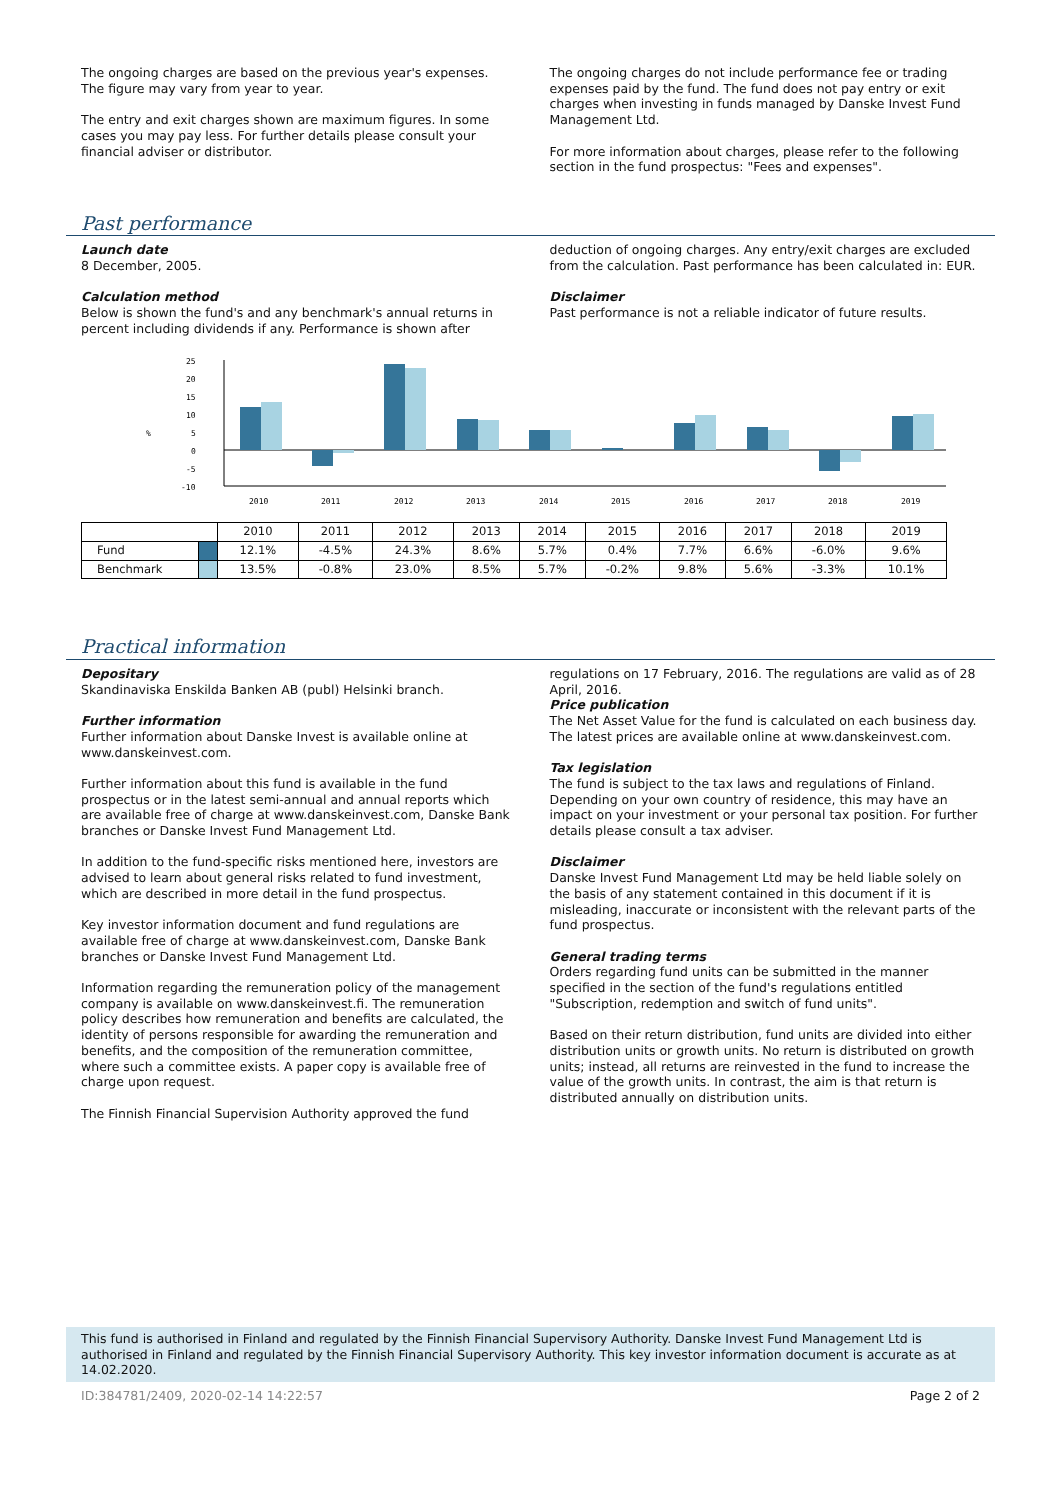The ongoing charges are based on the previous year's expenses. The figure may vary from year to year.
The entry and exit charges shown are maximum figures. In some cases you may pay less. For further details please consult your financial adviser or distributor.
The ongoing charges do not include performance fee or trading expenses paid by the fund. The fund does not pay entry or exit charges when investing in funds managed by Danske Invest Fund Management Ltd.
For more information about charges, please refer to the following section in the fund prospectus: "Fees and expenses".
Past performance
Launch date
8 December, 2005.
Calculation method
Below is shown the fund's and any benchmark's annual returns in percent including dividends if any. Performance is shown after
deduction of ongoing charges. Any entry/exit charges are excluded from the calculation. Past performance has been calculated in: EUR.
Disclaimer
Past performance is not a reliable indicator of future results.
25
20
15
10
5
%
0
-5
-10
2010
2011
2012
2013
2014
2015
2016
2017
2018
2019
| | | 2010 | 2011 | 2012 | 2013 | 2014 | 2015 | 2016 | 2017 | 2018 | 2019 |
| Fund | | 12.1% | -4.5% | 24.3% | 8.6% | 5.7% | 0.4% | 7.7% | 6.6% | -6.0% | 9.6% |
| Benchmark | | 13.5% | -0.8% | 23.0% | 8.5% | 5.7% | -0.2% | 9.8% | 5.6% | -3.3% | 10.1% |
Practical information
Depositary
Skandinaviska Enskilda Banken AB (publ) Helsinki branch.
Further information
Further information about Danske Invest is available online at www.danskeinvest.com.
Further information about this fund is available in the fund prospectus or in the latest semi-annual and annual reports which are available free of charge at www.danskeinvest.com, Danske Bank branches or Danske Invest Fund Management Ltd.
In addition to the fund-specific risks mentioned here, investors are advised to learn about general risks related to fund investment, which are described in more detail in the fund prospectus.
Key investor information document and fund regulations are available free of charge at www.danskeinvest.com, Danske Bank branches or Danske Invest Fund Management Ltd.
Information regarding the remuneration policy of the management company is available on www.danskeinvest.fi. The remuneration policy describes how remuneration and benefits are calculated, the identity of persons responsible for awarding the remuneration and benefits, and the composition of the remuneration committee, where such a committee exists. A paper copy is available free of charge upon request.
The Finnish Financial Supervision Authority approved the fund
regulations on 17 February, 2016. The regulations are valid as of 28 April, 2016.
Price publication
The Net Asset Value for the fund is calculated on each business day. The latest prices are available online at www.danskeinvest.com.
Tax legislation
The fund is subject to the tax laws and regulations of Finland. Depending on your own country of residence, this may have an impact on your investment or your personal tax position. For further details please consult a tax adviser.
Disclaimer
Danske Invest Fund Management Ltd may be held liable solely on the basis of any statement contained in this document if it is misleading, inaccurate or inconsistent with the relevant parts of the fund prospectus.
General trading terms
Orders regarding fund units can be submitted in the manner specified in the section of the fund's regulations entitled "Subscription, redemption and switch of fund units".
Based on their return distribution, fund units are divided into either distribution units or growth units. No return is distributed on growth units; instead, all returns are reinvested in the fund to increase the value of the growth units. In contrast, the aim is that return is distributed annually on distribution units.
This fund is authorised in Finland and regulated by the Finnish Financial Supervisory Authority. Danske Invest Fund Management Ltd is authorised in Finland and regulated by the Finnish Financial Supervisory Authority. This key investor information document is accurate as at 14.02.2020.
ID:384781/2409, 2020-02-14 14:22:57 Page 2 of 2